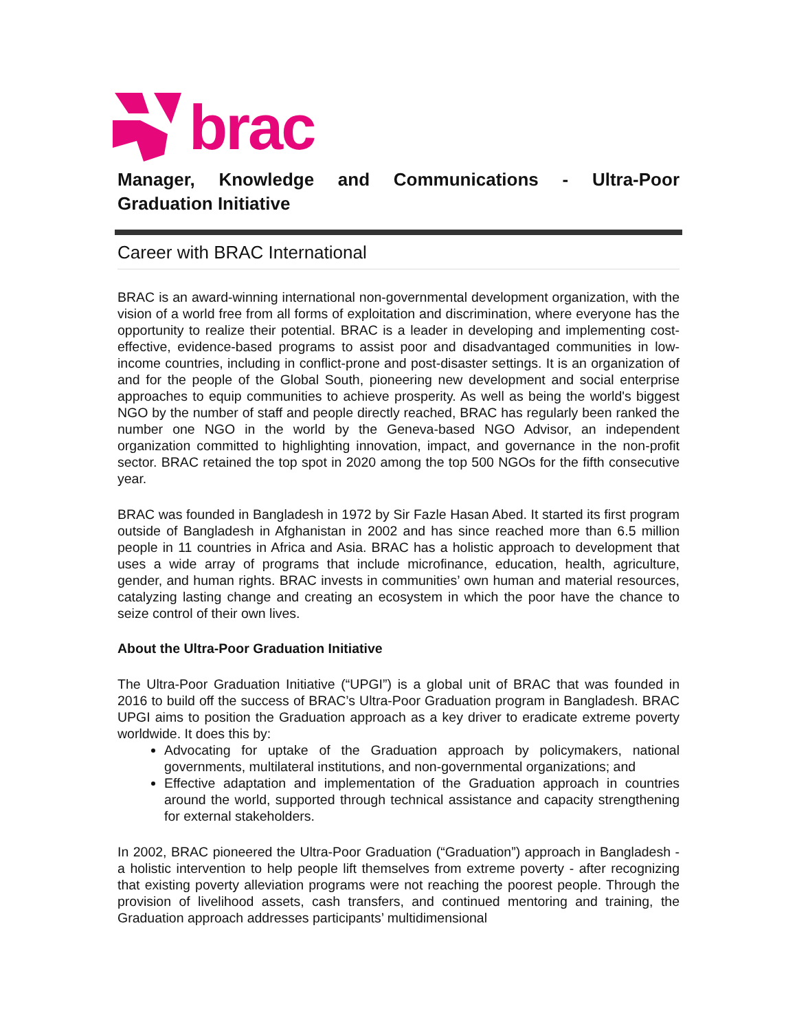brac
Manager, Knowledge and Communications - Ultra-Poor Graduation Initiative
Career with BRAC International
BRAC is an award-winning international non-governmental development organization, with the vision of a world free from all forms of exploitation and discrimination, where everyone has the opportunity to realize their potential. BRAC is a leader in developing and implementing cost-effective, evidence-based programs to assist poor and disadvantaged communities in low-income countries, including in conflict-prone and post-disaster settings. It is an organization of and for the people of the Global South, pioneering new development and social enterprise approaches to equip communities to achieve prosperity. As well as being the world's biggest NGO by the number of staff and people directly reached, BRAC has regularly been ranked the number one NGO in the world by the Geneva-based NGO Advisor, an independent organization committed to highlighting innovation, impact, and governance in the non-profit sector. BRAC retained the top spot in 2020 among the top 500 NGOs for the fifth consecutive year.
BRAC was founded in Bangladesh in 1972 by Sir Fazle Hasan Abed. It started its first program outside of Bangladesh in Afghanistan in 2002 and has since reached more than 6.5 million people in 11 countries in Africa and Asia. BRAC has a holistic approach to development that uses a wide array of programs that include microfinance, education, health, agriculture, gender, and human rights. BRAC invests in communities’ own human and material resources, catalyzing lasting change and creating an ecosystem in which the poor have the chance to seize control of their own lives.
About the Ultra-Poor Graduation Initiative
The Ultra-Poor Graduation Initiative (“UPGI”) is a global unit of BRAC that was founded in 2016 to build off the success of BRAC’s Ultra-Poor Graduation program in Bangladesh. BRAC UPGI aims to position the Graduation approach as a key driver to eradicate extreme poverty worldwide. It does this by:
Advocating for uptake of the Graduation approach by policymakers, national governments, multilateral institutions, and non-governmental organizations; and
Effective adaptation and implementation of the Graduation approach in countries around the world, supported through technical assistance and capacity strengthening for external stakeholders.
In 2002, BRAC pioneered the Ultra-Poor Graduation (“Graduation”) approach in Bangladesh - a holistic intervention to help people lift themselves from extreme poverty - after recognizing that existing poverty alleviation programs were not reaching the poorest people. Through the provision of livelihood assets, cash transfers, and continued mentoring and training, the Graduation approach addresses participants’ multidimensional